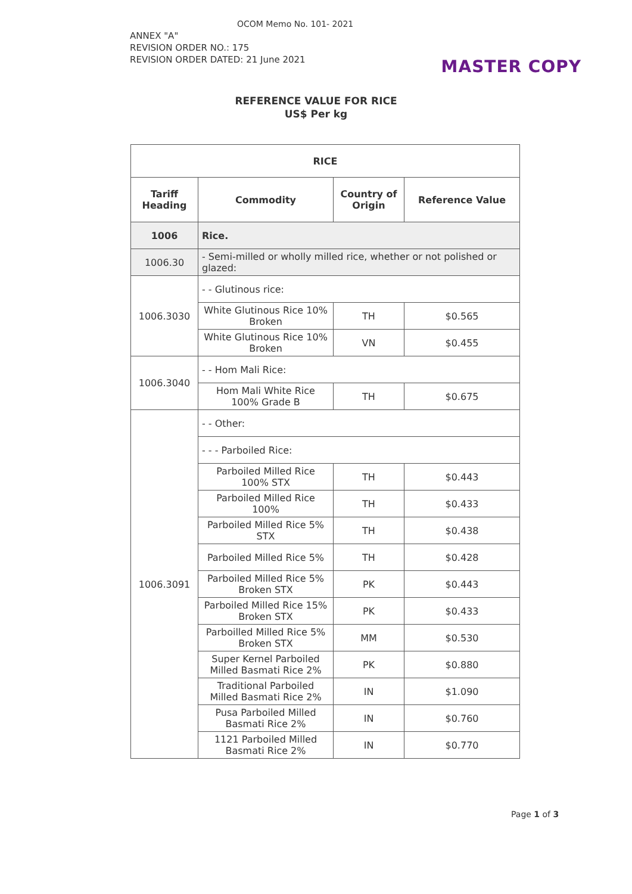OCOM Memo No. 101- 2021
ANNEX "A"
REVISION ORDER NO.: 175
REVISION ORDER DATED: 21 June 2021
MASTER COPY
REFERENCE VALUE FOR RICE
US$ Per kg
| RICE | | | |
| --- | --- | --- | --- |
| Tariff Heading | Commodity | Country of Origin | Reference Value |
| 1006 | Rice. | | |
| 1006.30 | - Semi-milled or wholly milled rice, whether or not polished or glazed: | | |
| 1006.3030 | - - Glutinous rice: | | |
| | White Glutinous Rice 10% Broken | TH | $0.565 |
| | White Glutinous Rice 10% Broken | VN | $0.455 |
| 1006.3040 | - - Hom Mali Rice: | | |
| | Hom Mali White Rice 100% Grade B | TH | $0.675 |
| 1006.3091 | - - Other: | | |
| | - - - Parboiled Rice: | | |
| | Parboiled Milled Rice 100% STX | TH | $0.443 |
| | Parboiled Milled Rice 100% | TH | $0.433 |
| | Parboiled Milled Rice 5% STX | TH | $0.438 |
| | Parboiled Milled Rice 5% | TH | $0.428 |
| | Parboiled Milled Rice 5% Broken STX | PK | $0.443 |
| | Parboiled Milled Rice 15% Broken STX | PK | $0.433 |
| | Parboilled Milled Rice 5% Broken STX | MM | $0.530 |
| | Super Kernel Parboiled Milled Basmati Rice 2% | PK | $0.880 |
| | Traditional Parboiled Milled Basmati Rice 2% | IN | $1.090 |
| | Pusa Parboiled Milled Basmati Rice 2% | IN | $0.760 |
| | 1121 Parboiled Milled Basmati Rice 2% | IN | $0.770 |
Page 1 of 3